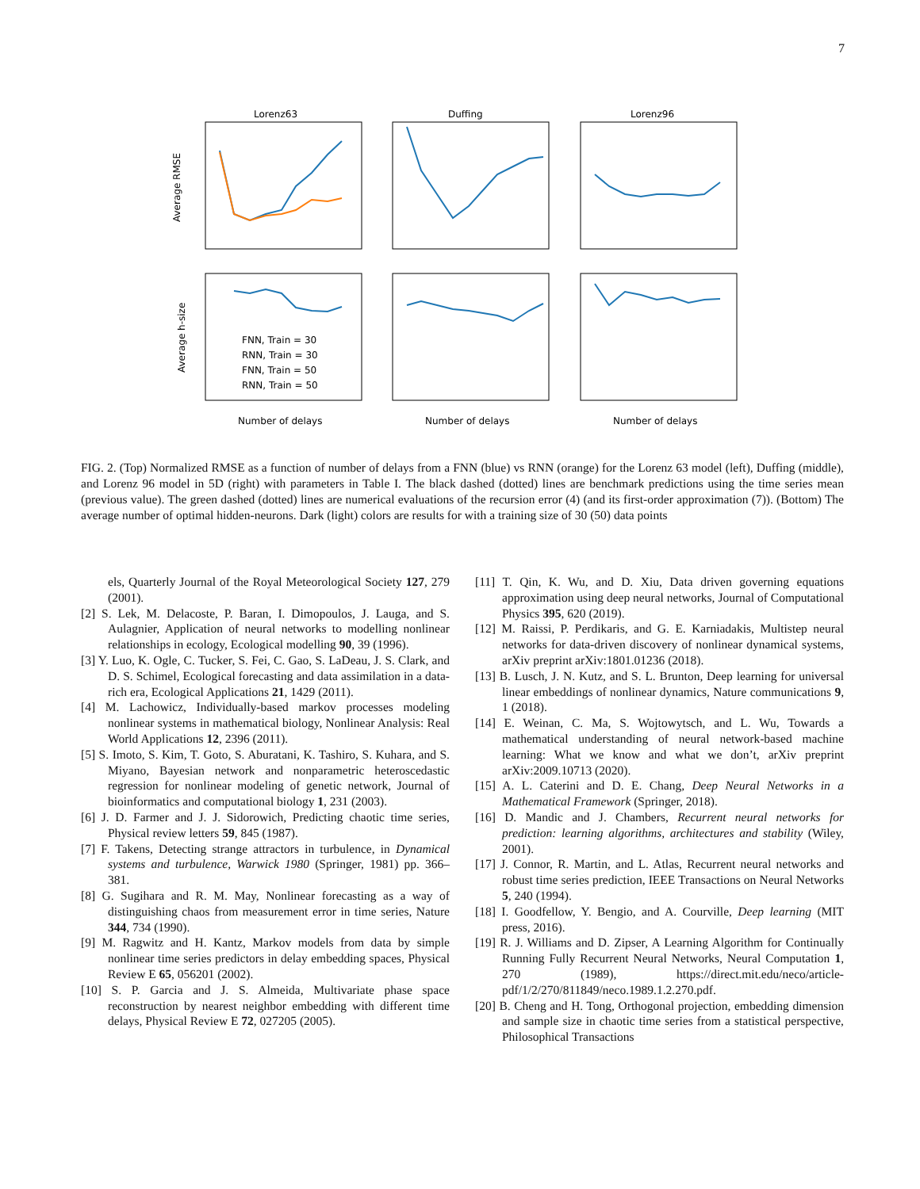7
Lorenz63
Duffing
Lorenz96
Average RMSE
Average h-size
FNN, Train = 30
RNN, Train = 30
FNN, Train = 50
RNN, Train = 50
Number of delays
Number of delays
Number of delays
FIG. 2. (Top) Normalized RMSE as a function of number of delays from a FNN (blue) vs RNN (orange) for the Lorenz 63 model (left), Duffing (middle), and Lorenz 96 model in 5D (right) with parameters in Table I. The black dashed (dotted) lines are benchmark predictions using the time series mean (previous value). The green dashed (dotted) lines are numerical evaluations of the recursion error (4) (and its first-order approximation (7)). (Bottom) The average number of optimal hidden-neurons. Dark (light) colors are results for with a training size of 30 (50) data points
els, Quarterly Journal of the Royal Meteorological Society 127, 279 (2001).
[2] S. Lek, M. Delacoste, P. Baran, I. Dimopoulos, J. Lauga, and S. Aulagnier, Application of neural networks to modelling nonlinear relationships in ecology, Ecological modelling 90, 39 (1996).
[3] Y. Luo, K. Ogle, C. Tucker, S. Fei, C. Gao, S. LaDeau, J. S. Clark, and D. S. Schimel, Ecological forecasting and data assimilation in a data-rich era, Ecological Applications 21, 1429 (2011).
[4] M. Lachowicz, Individually-based markov processes modeling nonlinear systems in mathematical biology, Nonlinear Analysis: Real World Applications 12, 2396 (2011).
[5] S. Imoto, S. Kim, T. Goto, S. Aburatani, K. Tashiro, S. Kuhara, and S. Miyano, Bayesian network and nonparametric heteroscedastic regression for nonlinear modeling of genetic network, Journal of bioinformatics and computational biology 1, 231 (2003).
[6] J. D. Farmer and J. J. Sidorowich, Predicting chaotic time series, Physical review letters 59, 845 (1987).
[7] F. Takens, Detecting strange attractors in turbulence, in Dynamical systems and turbulence, Warwick 1980 (Springer, 1981) pp. 366–381.
[8] G. Sugihara and R. M. May, Nonlinear forecasting as a way of distinguishing chaos from measurement error in time series, Nature 344, 734 (1990).
[9] M. Ragwitz and H. Kantz, Markov models from data by simple nonlinear time series predictors in delay embedding spaces, Physical Review E 65, 056201 (2002).
[10] S. P. Garcia and J. S. Almeida, Multivariate phase space reconstruction by nearest neighbor embedding with different time delays, Physical Review E 72, 027205 (2005).
[11] T. Qin, K. Wu, and D. Xiu, Data driven governing equations approximation using deep neural networks, Journal of Computational Physics 395, 620 (2019).
[12] M. Raissi, P. Perdikaris, and G. E. Karniadakis, Multistep neural networks for data-driven discovery of nonlinear dynamical systems, arXiv preprint arXiv:1801.01236 (2018).
[13] B. Lusch, J. N. Kutz, and S. L. Brunton, Deep learning for universal linear embeddings of nonlinear dynamics, Nature communications 9, 1 (2018).
[14] E. Weinan, C. Ma, S. Wojtowytsch, and L. Wu, Towards a mathematical understanding of neural network-based machine learning: What we know and what we don’t, arXiv preprint arXiv:2009.10713 (2020).
[15] A. L. Caterini and D. E. Chang, Deep Neural Networks in a Mathematical Framework (Springer, 2018).
[16] D. Mandic and J. Chambers, Recurrent neural networks for prediction: learning algorithms, architectures and stability (Wiley, 2001).
[17] J. Connor, R. Martin, and L. Atlas, Recurrent neural networks and robust time series prediction, IEEE Transactions on Neural Networks 5, 240 (1994).
[18] I. Goodfellow, Y. Bengio, and A. Courville, Deep learning (MIT press, 2016).
[19] R. J. Williams and D. Zipser, A Learning Algorithm for Continually Running Fully Recurrent Neural Networks, Neural Computation 1, 270 (1989), https://direct.mit.edu/neco/article-pdf/1/2/270/811849/neco.1989.1.2.270.pdf.
[20] B. Cheng and H. Tong, Orthogonal projection, embedding dimension and sample size in chaotic time series from a statistical perspective, Philosophical Transactions